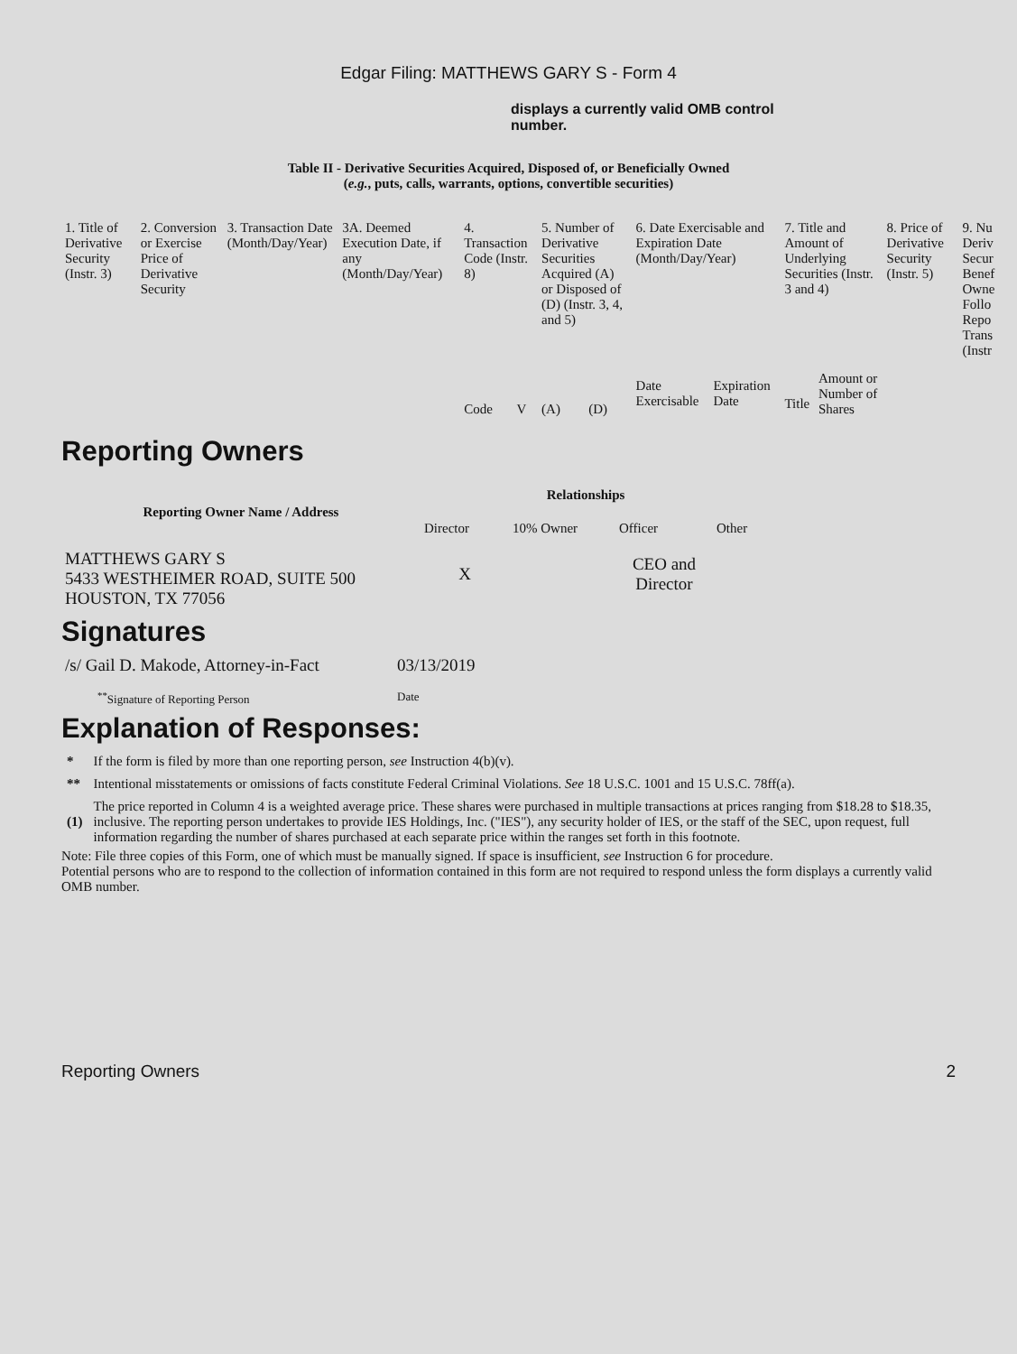Edgar Filing: MATTHEWS GARY S - Form 4
displays a currently valid OMB control number.
Table II - Derivative Securities Acquired, Disposed of, or Beneficially Owned
(e.g., puts, calls, warrants, options, convertible securities)
| 1. Title of Derivative Security (Instr. 3) | 2. Conversion or Exercise Price of Derivative Security | 3. Transaction Date (Month/Day/Year) | 3A. Deemed Execution Date, if any (Month/Day/Year) | 4. Transaction Code (Instr. 8) | | 5. Number of Derivative Securities Acquired (A) or Disposed of (D) (Instr. 3, 4, and 5) | | 6. Date Exercisable and Expiration Date (Month/Day/Year) | | 7. Title and Amount of Underlying Securities (Instr. 3 and 4) | | 8. Price of Derivative Security (Instr. 5) | 9. Nu Deriv Secur Benef Owne Follo Repo Trans (Instr |
| | | | | Code | V | (A) | (D) | Date Exercisable | Expiration Date | Title | Amount or Number of Shares | | |
Reporting Owners
| Reporting Owner Name / Address | Relationships | | | |
| --- | --- | --- | --- | --- |
| | Director | 10% Owner | Officer | Other |
| MATTHEWS GARY S 5433 WESTHEIMER ROAD, SUITE 500 HOUSTON, TX 77056 | X | | CEO and Director | |
Signatures
| /s/ Gail D. Makode, Attorney-in-Fact | 03/13/2019 |
| <sup>**</sup> Signature of Reporting Person | Date |
Explanation of Responses:
| * | If the form is filed by more than one reporting person, see Instruction 4(b)(v). |
| ** | Intentional misstatements or omissions of facts constitute Federal Criminal Violations. See 18 U.S.C. 1001 and 15 U.S.C. 78ff(a). |
| (1) | The price reported in Column 4 is a weighted average price. These shares were purchased in multiple transactions at prices ranging from $18.28 to $18.35, inclusive. The reporting person undertakes to provide IES Holdings, Inc. ("IES"), any security holder of IES, or the staff of the SEC, upon request, full information regarding the number of shares purchased at each separate price within the ranges set forth in this footnote. |
Note: File three copies of this Form, one of which must be manually signed. If space is insufficient, see Instruction 6 for procedure.
Potential persons who are to respond to the collection of information contained in this form are not required to respond unless the form displays a currently valid OMB number.
Reporting Owners 2